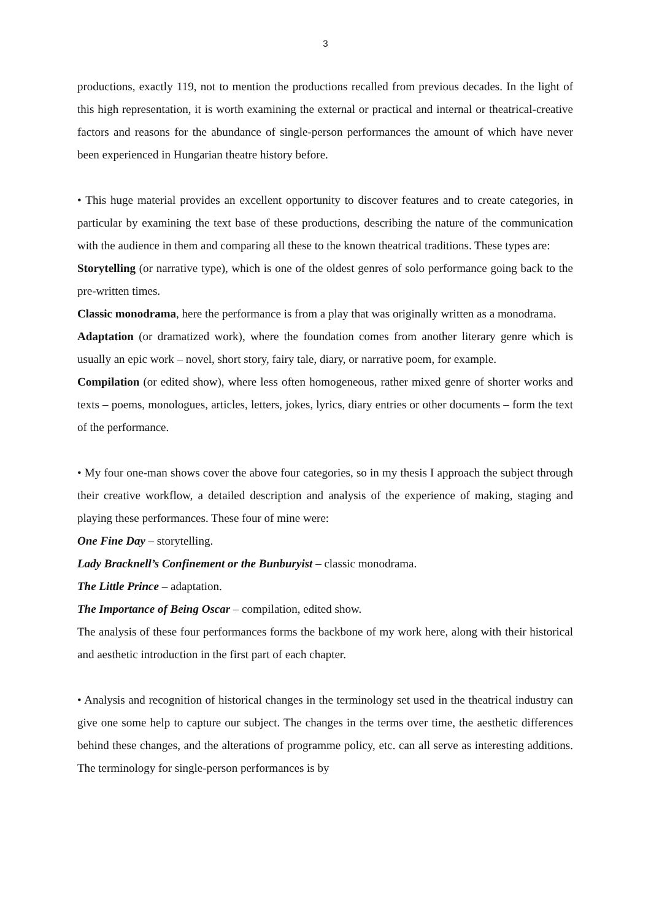3
productions, exactly 119, not to mention the productions recalled from previous decades. In the light of this high representation, it is worth examining the external or practical and internal or theatrical-creative factors and reasons for the abundance of single-person performances the amount of which have never been experienced in Hungarian theatre history before.
• This huge material provides an excellent opportunity to discover features and to create categories, in particular by examining the text base of these productions, describing the nature of the communication with the audience in them and comparing all these to the known theatrical traditions. These types are:
Storytelling (or narrative type), which is one of the oldest genres of solo performance going back to the pre-written times.
Classic monodrama, here the performance is from a play that was originally written as a monodrama.
Adaptation (or dramatized work), where the foundation comes from another literary genre which is usually an epic work – novel, short story, fairy tale, diary, or narrative poem, for example.
Compilation (or edited show), where less often homogeneous, rather mixed genre of shorter works and texts – poems, monologues, articles, letters, jokes, lyrics, diary entries or other documents – form the text of the performance.
• My four one-man shows cover the above four categories, so in my thesis I approach the subject through their creative workflow, a detailed description and analysis of the experience of making, staging and playing these performances. These four of mine were:
One Fine Day – storytelling.
Lady Bracknell’s Confinement or the Bunburyist – classic monodrama.
The Little Prince – adaptation.
The Importance of Being Oscar – compilation, edited show.
The analysis of these four performances forms the backbone of my work here, along with their historical and aesthetic introduction in the first part of each chapter.
• Analysis and recognition of historical changes in the terminology set used in the theatrical industry can give one some help to capture our subject. The changes in the terms over time, the aesthetic differences behind these changes, and the alterations of programme policy, etc. can all serve as interesting additions. The terminology for single-person performances is by